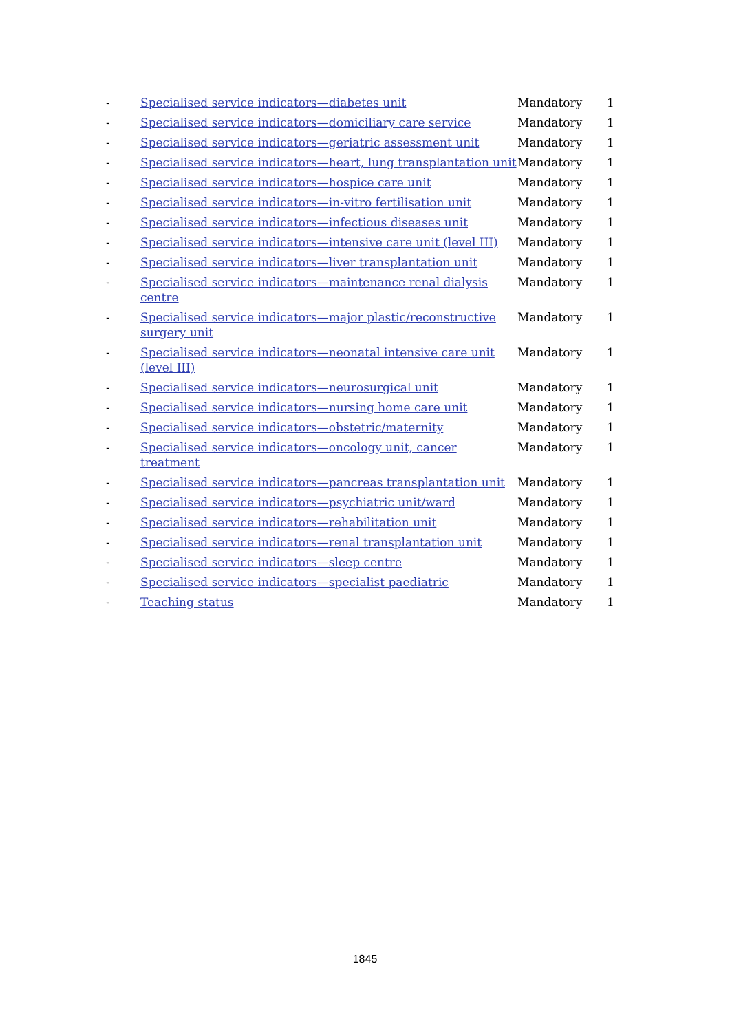| - | Specialised service indicators—diabetes unit | Mandatory | 1 |
| - | Specialised service indicators—domiciliary care service | Mandatory | 1 |
| - | Specialised service indicators—geriatric assessment unit | Mandatory | 1 |
| - | Specialised service indicators—heart, lung transplantation unit | Mandatory | 1 |
| - | Specialised service indicators—hospice care unit | Mandatory | 1 |
| - | Specialised service indicators—in-vitro fertilisation unit | Mandatory | 1 |
| - | Specialised service indicators—infectious diseases unit | Mandatory | 1 |
| - | Specialised service indicators—intensive care unit (level III) | Mandatory | 1 |
| - | Specialised service indicators—liver transplantation unit | Mandatory | 1 |
| - | Specialised service indicators—maintenance renal dialysis centre | Mandatory | 1 |
| - | Specialised service indicators—major plastic/reconstructive surgery unit | Mandatory | 1 |
| - | Specialised service indicators—neonatal intensive care unit (level III) | Mandatory | 1 |
| - | Specialised service indicators—neurosurgical unit | Mandatory | 1 |
| - | Specialised service indicators—nursing home care unit | Mandatory | 1 |
| - | Specialised service indicators—obstetric/maternity | Mandatory | 1 |
| - | Specialised service indicators—oncology unit, cancer treatment | Mandatory | 1 |
| - | Specialised service indicators—pancreas transplantation unit | Mandatory | 1 |
| - | Specialised service indicators—psychiatric unit/ward | Mandatory | 1 |
| - | Specialised service indicators—rehabilitation unit | Mandatory | 1 |
| - | Specialised service indicators—renal transplantation unit | Mandatory | 1 |
| - | Specialised service indicators—sleep centre | Mandatory | 1 |
| - | Specialised service indicators—specialist paediatric | Mandatory | 1 |
| - | Teaching status | Mandatory | 1 |
1845